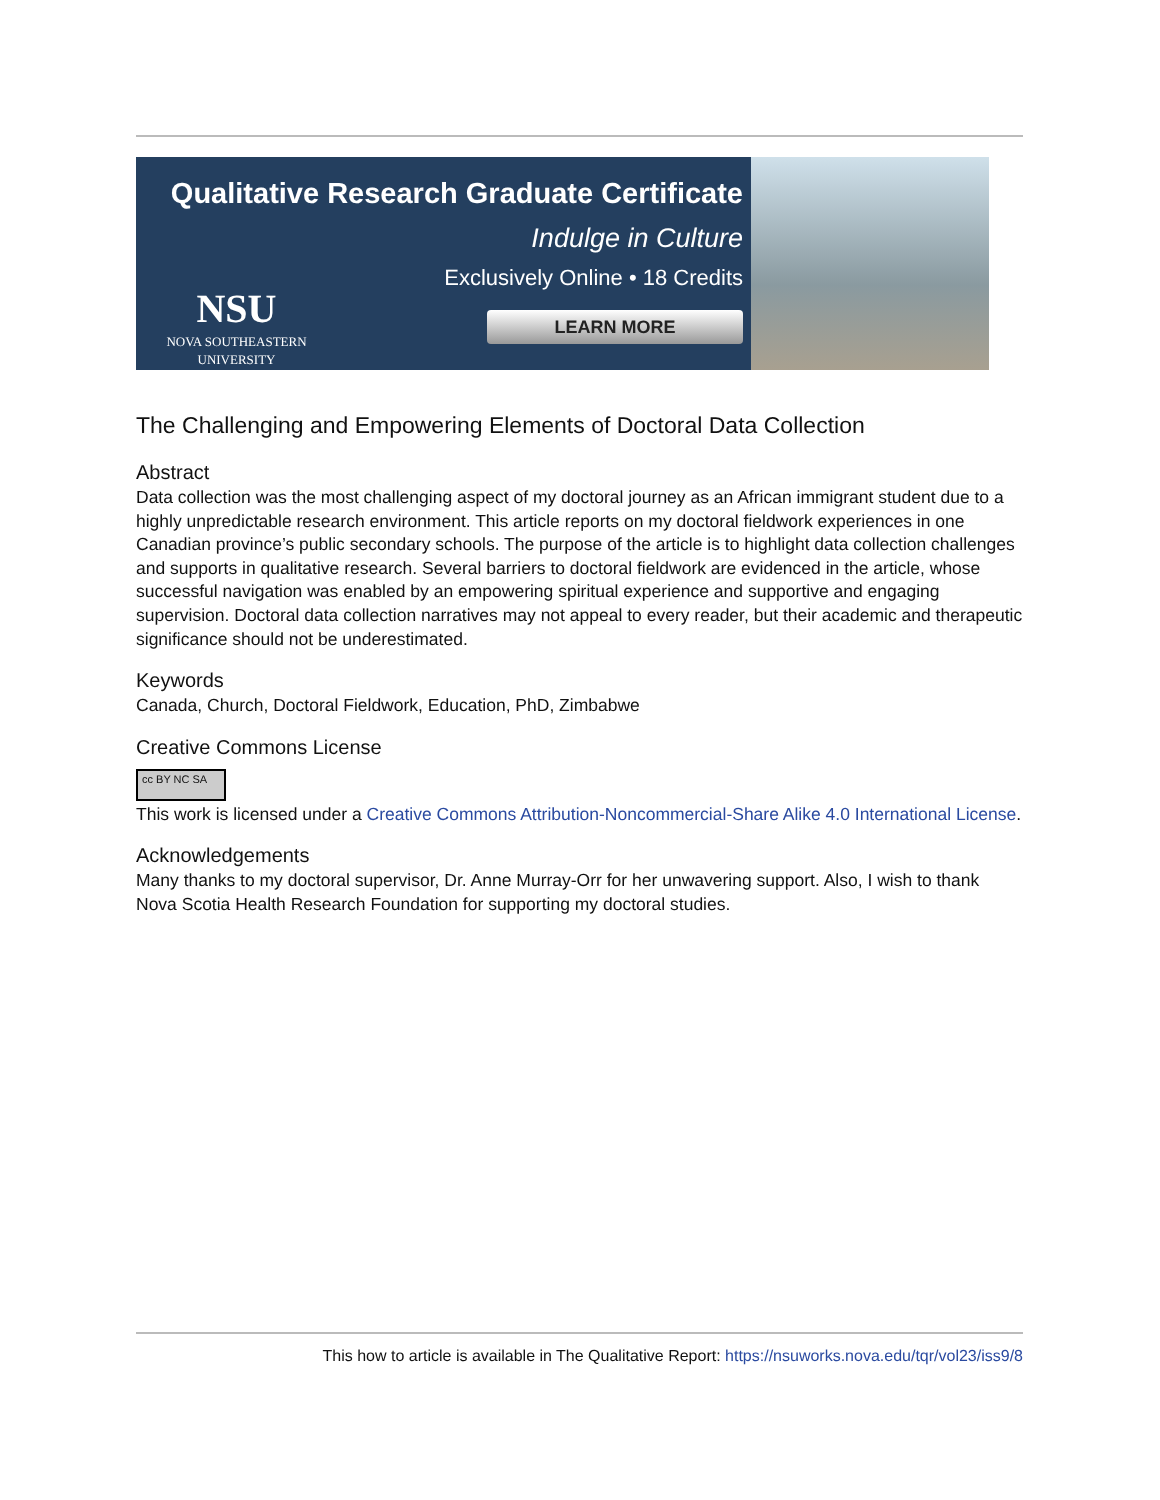Qualitative Research Graduate Certificate
Indulge in Culture
Exclusively Online • 18 Credits
LEARN MORE
NSU
NOVA SOUTHEASTERN
UNIVERSITY
The Challenging and Empowering Elements of Doctoral Data Collection
Abstract
Data collection was the most challenging aspect of my doctoral journey as an African immigrant student due to a highly unpredictable research environment. This article reports on my doctoral fieldwork experiences in one Canadian province’s public secondary schools. The purpose of the article is to highlight data collection challenges and supports in qualitative research. Several barriers to doctoral fieldwork are evidenced in the article, whose successful navigation was enabled by an empowering spiritual experience and supportive and engaging supervision. Doctoral data collection narratives may not appeal to every reader, but their academic and therapeutic significance should not be underestimated.
Keywords
Canada, Church, Doctoral Fieldwork, Education, PhD, Zimbabwe
Creative Commons License
cc BY NC SA
This work is licensed under a Creative Commons Attribution-Noncommercial-Share Alike 4.0 International License.
Acknowledgements
Many thanks to my doctoral supervisor, Dr. Anne Murray-Orr for her unwavering support. Also, I wish to thank Nova Scotia Health Research Foundation for supporting my doctoral studies.
This how to article is available in The Qualitative Report: https://nsuworks.nova.edu/tqr/vol23/iss9/8